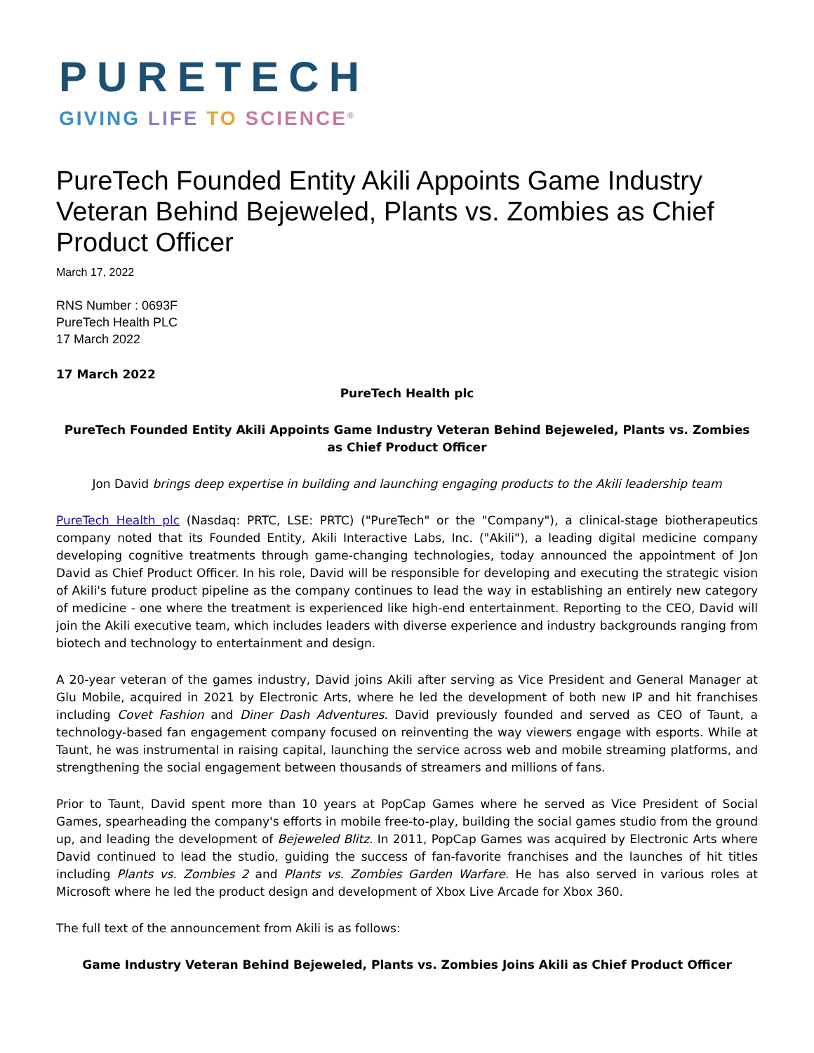PURETECH
GIVING LIFE TO SCIENCE<sup>®</sup>
PureTech Founded Entity Akili Appoints Game Industry Veteran Behind Bejeweled, Plants vs. Zombies as Chief Product Officer
March 17, 2022
RNS Number : 0693F
PureTech Health PLC
17 March 2022
17 March 2022
PureTech Health plc
PureTech Founded Entity Akili Appoints Game Industry Veteran Behind Bejeweled, Plants vs. Zombies as Chief Product Officer
Jon David brings deep expertise in building and launching engaging products to the Akili leadership team
PureTech Health plc (Nasdaq: PRTC, LSE: PRTC) ("PureTech" or the "Company"), a clinical-stage biotherapeutics company noted that its Founded Entity, Akili Interactive Labs, Inc. ("Akili"), a leading digital medicine company developing cognitive treatments through game-changing technologies, today announced the appointment of Jon David as Chief Product Officer. In his role, David will be responsible for developing and executing the strategic vision of Akili's future product pipeline as the company continues to lead the way in establishing an entirely new category of medicine - one where the treatment is experienced like high-end entertainment. Reporting to the CEO, David will join the Akili executive team, which includes leaders with diverse experience and industry backgrounds ranging from biotech and technology to entertainment and design.
A 20-year veteran of the games industry, David joins Akili after serving as Vice President and General Manager at Glu Mobile, acquired in 2021 by Electronic Arts, where he led the development of both new IP and hit franchises including Covet Fashion and Diner Dash Adventures. David previously founded and served as CEO of Taunt, a technology-based fan engagement company focused on reinventing the way viewers engage with esports. While at Taunt, he was instrumental in raising capital, launching the service across web and mobile streaming platforms, and strengthening the social engagement between thousands of streamers and millions of fans.
Prior to Taunt, David spent more than 10 years at PopCap Games where he served as Vice President of Social Games, spearheading the company's efforts in mobile free-to-play, building the social games studio from the ground up, and leading the development of Bejeweled Blitz. In 2011, PopCap Games was acquired by Electronic Arts where David continued to lead the studio, guiding the success of fan-favorite franchises and the launches of hit titles including Plants vs. Zombies 2 and Plants vs. Zombies Garden Warfare. He has also served in various roles at Microsoft where he led the product design and development of Xbox Live Arcade for Xbox 360.
The full text of the announcement from Akili is as follows:
Game Industry Veteran Behind Bejeweled, Plants vs. Zombies Joins Akili as Chief Product Officer